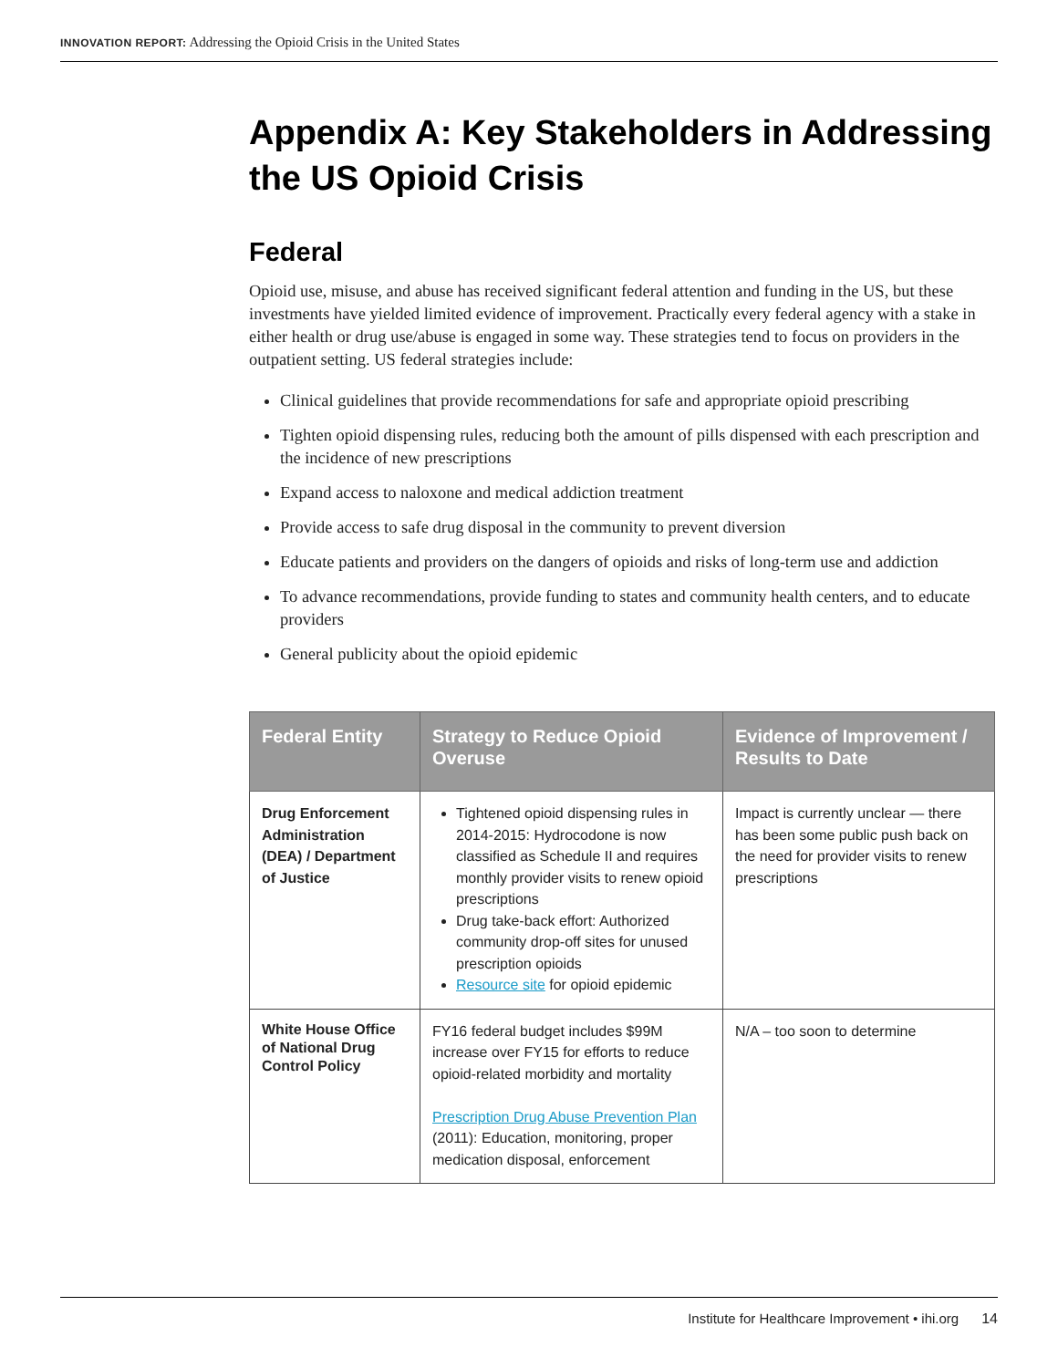INNOVATION REPORT: Addressing the Opioid Crisis in the United States
Appendix A: Key Stakeholders in Addressing the US Opioid Crisis
Federal
Opioid use, misuse, and abuse has received significant federal attention and funding in the US, but these investments have yielded limited evidence of improvement. Practically every federal agency with a stake in either health or drug use/abuse is engaged in some way. These strategies tend to focus on providers in the outpatient setting. US federal strategies include:
Clinical guidelines that provide recommendations for safe and appropriate opioid prescribing
Tighten opioid dispensing rules, reducing both the amount of pills dispensed with each prescription and the incidence of new prescriptions
Expand access to naloxone and medical addiction treatment
Provide access to safe drug disposal in the community to prevent diversion
Educate patients and providers on the dangers of opioids and risks of long-term use and addiction
To advance recommendations, provide funding to states and community health centers, and to educate providers
General publicity about the opioid epidemic
| Federal Entity | Strategy to Reduce Opioid Overuse | Evidence of Improvement / Results to Date |
| --- | --- | --- |
| Drug Enforcement Administration (DEA) / Department of Justice | Tightened opioid dispensing rules in 2014-2015: Hydrocodone is now classified as Schedule II and requires monthly provider visits to renew opioid prescriptions Drug take-back effort: Authorized community drop-off sites for unused prescription opioids Resource site for opioid epidemic | Impact is currently unclear — there has been some public push back on the need for provider visits to renew prescriptions |
| White House Office of National Drug Control Policy | FY16 federal budget includes $99M increase over FY15 for efforts to reduce opioid-related morbidity and mortality Prescription Drug Abuse Prevention Plan (2011): Education, monitoring, proper medication disposal, enforcement | N/A – too soon to determine |
Institute for Healthcare Improvement • ihi.org 14